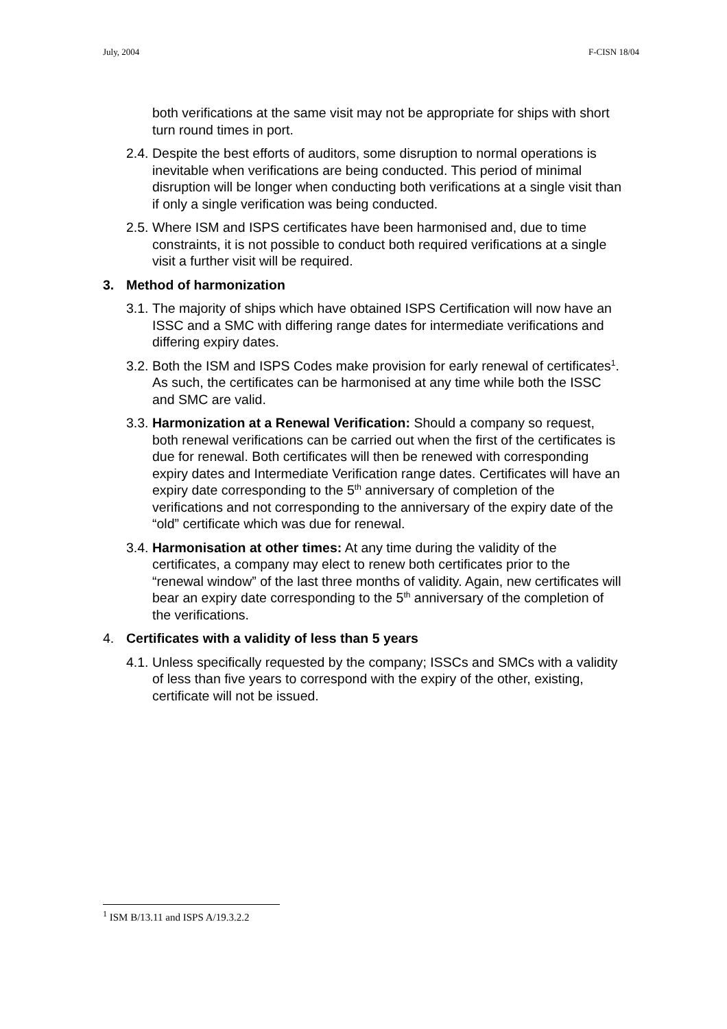July, 2004 F-CISN 18/04
both verifications at the same visit may not be appropriate for ships with short turn round times in port.
2.4. Despite the best efforts of auditors, some disruption to normal operations is inevitable when verifications are being conducted. This period of minimal disruption will be longer when conducting both verifications at a single visit than if only a single verification was being conducted.
2.5. Where ISM and ISPS certificates have been harmonised and, due to time constraints, it is not possible to conduct both required verifications at a single visit a further visit will be required.
3. Method of harmonization
3.1. The majority of ships which have obtained ISPS Certification will now have an ISSC and a SMC with differing range dates for intermediate verifications and differing expiry dates.
3.2. Both the ISM and ISPS Codes make provision for early renewal of certificates<sup>1</sup>. As such, the certificates can be harmonised at any time while both the ISSC and SMC are valid.
3.3. Harmonization at a Renewal Verification: Should a company so request, both renewal verifications can be carried out when the first of the certificates is due for renewal. Both certificates will then be renewed with corresponding expiry dates and Intermediate Verification range dates. Certificates will have an expiry date corresponding to the 5<sup>th</sup> anniversary of completion of the verifications and not corresponding to the anniversary of the expiry date of the “old” certificate which was due for renewal.
3.4. Harmonisation at other times: At any time during the validity of the certificates, a company may elect to renew both certificates prior to the “renewal window” of the last three months of validity. Again, new certificates will bear an expiry date corresponding to the 5<sup>th</sup> anniversary of the completion of the verifications.
4. Certificates with a validity of less than 5 years
4.1. Unless specifically requested by the company; ISSCs and SMCs with a validity of less than five years to correspond with the expiry of the other, existing, certificate will not be issued.
<sup>1</sup> ISM B/13.11 and ISPS A/19.3.2.2